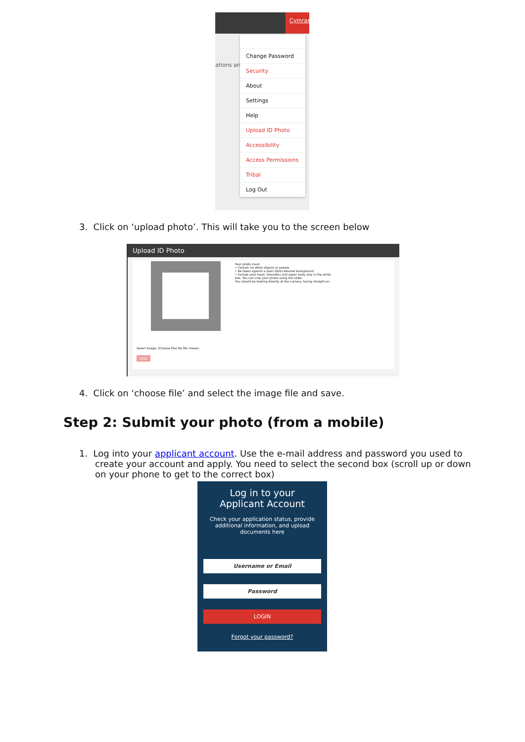Cymraeg
ations and
Change Password
Security
About
Settings
Help
Upload ID Photo
Accessibility
Access Permissions
Tribal
Log Out
3. Click on ‘upload photo’. This will take you to the screen below
Upload ID Photo
Your photo must:
• Contain no other objects or people
• Be taken against a plain light-coloured background
• Include your head, shoulders and upper body only in the white box. You can crop your photo using the slider.
You should be looking directly at the camera, facing straight on.
Select Image: [Choose File] No file chosen
SAVE
4. Click on ‘choose file’ and select the image file and save.
Step 2: Submit your photo (from a mobile)
1. Log into your applicant account. Use the e-mail address and password you used to create your account and apply. You need to select the second box (scroll up or down on your phone to get to the correct box)
Log in to your
Applicant Account
Check your application status, provide additional information, and upload documents here
Username or Email
Password
LOGIN
Forgot your password?